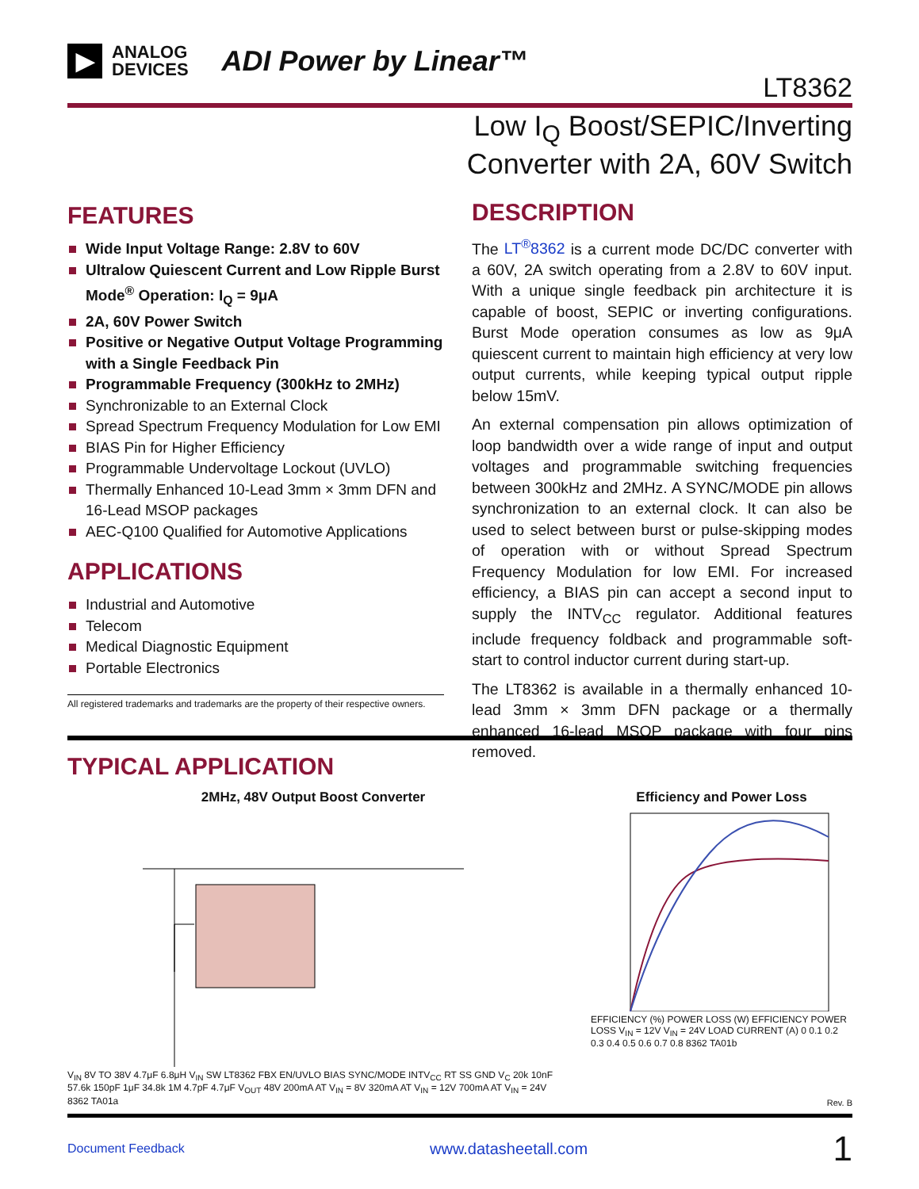▶ ANALOG
DEVICES ADI Power by Linear™
LT8362
Low I<sub>Q</sub> Boost/SEPIC/Inverting
Converter with 2A, 60V Switch
FEATURES
Wide Input Voltage Range: 2.8V to 60V
Ultralow Quiescent Current and Low Ripple Burst Mode<sup>®</sup> Operation: I<sub>Q</sub> = 9μA
2A, 60V Power Switch
Positive or Negative Output Voltage Programming with a Single Feedback Pin
Programmable Frequency (300kHz to 2MHz)
Synchronizable to an External Clock
Spread Spectrum Frequency Modulation for Low EMI
BIAS Pin for Higher Efficiency
Programmable Undervoltage Lockout (UVLO)
Thermally Enhanced 10-Lead 3mm × 3mm DFN and 16-Lead MSOP packages
AEC-Q100 Qualified for Automotive Applications
APPLICATIONS
Industrial and Automotive
Telecom
Medical Diagnostic Equipment
Portable Electronics
All registered trademarks and trademarks are the property of their respective owners.
DESCRIPTION
The LT<sup>®</sup>8362 is a current mode DC/DC converter with a 60V, 2A switch operating from a 2.8V to 60V input. With a unique single feedback pin architecture it is capable of boost, SEPIC or inverting configurations. Burst Mode operation consumes as low as 9μA quiescent current to maintain high efficiency at very low output currents, while keeping typical output ripple below 15mV.
An external compensation pin allows optimization of loop bandwidth over a wide range of input and output voltages and programmable switching frequencies between 300kHz and 2MHz. A SYNC/MODE pin allows synchronization to an external clock. It can also be used to select between burst or pulse-skipping modes of operation with or without Spread Spectrum Frequency Modulation for low EMI. For increased efficiency, a BIAS pin can accept a second input to supply the INTV<sub>CC</sub> regulator. Additional features include frequency foldback and programmable soft-start to control inductor current during start-up.
The LT8362 is available in a thermally enhanced 10-lead 3mm × 3mm DFN package or a thermally enhanced 16-lead MSOP package with four pins removed.
TYPICAL APPLICATION
2MHz, 48V Output Boost Converter
V<sub>IN</sub> 8V TO 38V 4.7μF 6.8μH V<sub>IN</sub> SW LT8362 FBX EN/UVLO BIAS SYNC/MODE INTV<sub>CC</sub> RT SS GND V<sub>C</sub> 20k 10nF 57.6k 150pF 1μF 34.8k 1M 4.7pF 4.7μF V<sub>OUT</sub> 48V 200mA AT V<sub>IN</sub> = 8V 320mA AT V<sub>IN</sub> = 12V 700mA AT V<sub>IN</sub> = 24V 8362 TA01a
Efficiency and Power Loss
EFFICIENCY (%) POWER LOSS (W) EFFICIENCY POWER LOSS V<sub>IN</sub> = 12V V<sub>IN</sub> = 24V LOAD CURRENT (A) 0 0.1 0.2 0.3 0.4 0.5 0.6 0.7 0.8 8362 TA01b
Rev. B
Document Feedback www.datasheetall.com 1